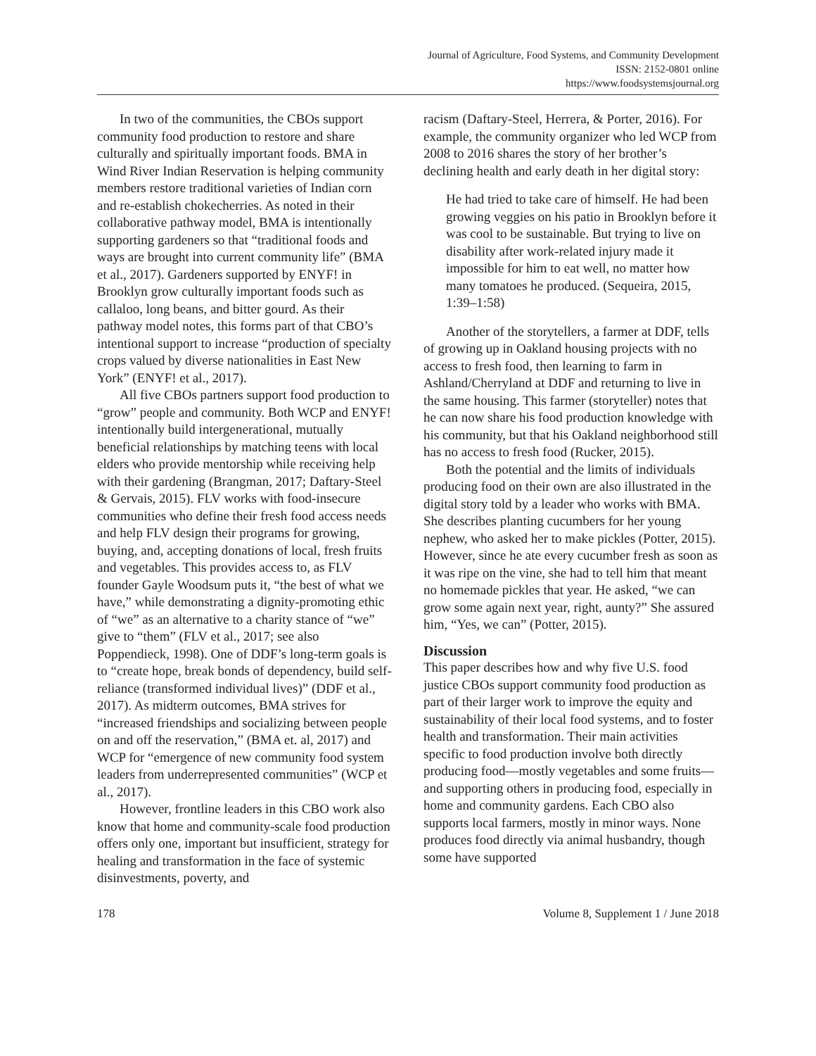Journal of Agriculture, Food Systems, and Community Development
ISSN: 2152-0801 online
https://www.foodsystemsjournal.org
In two of the communities, the CBOs support community food production to restore and share culturally and spiritually important foods. BMA in Wind River Indian Reservation is helping community members restore traditional varieties of Indian corn and re-establish chokecherries. As noted in their collaborative pathway model, BMA is intentionally supporting gardeners so that “traditional foods and ways are brought into current community life” (BMA et al., 2017). Gardeners supported by ENYF! in Brooklyn grow culturally important foods such as callaloo, long beans, and bitter gourd. As their pathway model notes, this forms part of that CBO’s intentional support to increase “production of specialty crops valued by diverse nationalities in East New York” (ENYF! et al., 2017).
All five CBOs partners support food production to “grow” people and community. Both WCP and ENYF! intentionally build intergenerational, mutually beneficial relationships by matching teens with local elders who provide mentorship while receiving help with their gardening (Brangman, 2017; Daftary-Steel & Gervais, 2015). FLV works with food-insecure communities who define their fresh food access needs and help FLV design their programs for growing, buying, and, accepting donations of local, fresh fruits and vegetables. This provides access to, as FLV founder Gayle Woodsum puts it, “the best of what we have,” while demonstrating a dignity-promoting ethic of “we” as an alternative to a charity stance of “we” give to “them” (FLV et al., 2017; see also Poppendieck, 1998). One of DDF’s long-term goals is to “create hope, break bonds of dependency, build self-reliance (transformed individual lives)” (DDF et al., 2017). As midterm outcomes, BMA strives for “increased friendships and socializing between people on and off the reservation,” (BMA et. al, 2017) and WCP for “emergence of new community food system leaders from underrepresented communities” (WCP et al., 2017).
However, frontline leaders in this CBO work also know that home and community-scale food production offers only one, important but insufficient, strategy for healing and transformation in the face of systemic disinvestments, poverty, and
racism (Daftary-Steel, Herrera, & Porter, 2016). For example, the community organizer who led WCP from 2008 to 2016 shares the story of her brother’s declining health and early death in her digital story:
He had tried to take care of himself. He had been growing veggies on his patio in Brooklyn before it was cool to be sustainable. But trying to live on disability after work-related injury made it impossible for him to eat well, no matter how many tomatoes he produced. (Sequeira, 2015, 1:39–1:58)
Another of the storytellers, a farmer at DDF, tells of growing up in Oakland housing projects with no access to fresh food, then learning to farm in Ashland/Cherryland at DDF and returning to live in the same housing. This farmer (storyteller) notes that he can now share his food production knowledge with his community, but that his Oakland neighborhood still has no access to fresh food (Rucker, 2015).
Both the potential and the limits of individuals producing food on their own are also illustrated in the digital story told by a leader who works with BMA. She describes planting cucumbers for her young nephew, who asked her to make pickles (Potter, 2015). However, since he ate every cucumber fresh as soon as it was ripe on the vine, she had to tell him that meant no homemade pickles that year. He asked, “we can grow some again next year, right, aunty?” She assured him, “Yes, we can” (Potter, 2015).
Discussion
This paper describes how and why five U.S. food justice CBOs support community food production as part of their larger work to improve the equity and sustainability of their local food systems, and to foster health and transformation. Their main activities specific to food production involve both directly producing food—mostly vegetables and some fruits—and supporting others in producing food, especially in home and community gardens. Each CBO also supports local farmers, mostly in minor ways. None produces food directly via animal husbandry, though some have supported
178 Volume 8, Supplement 1 / June 2018